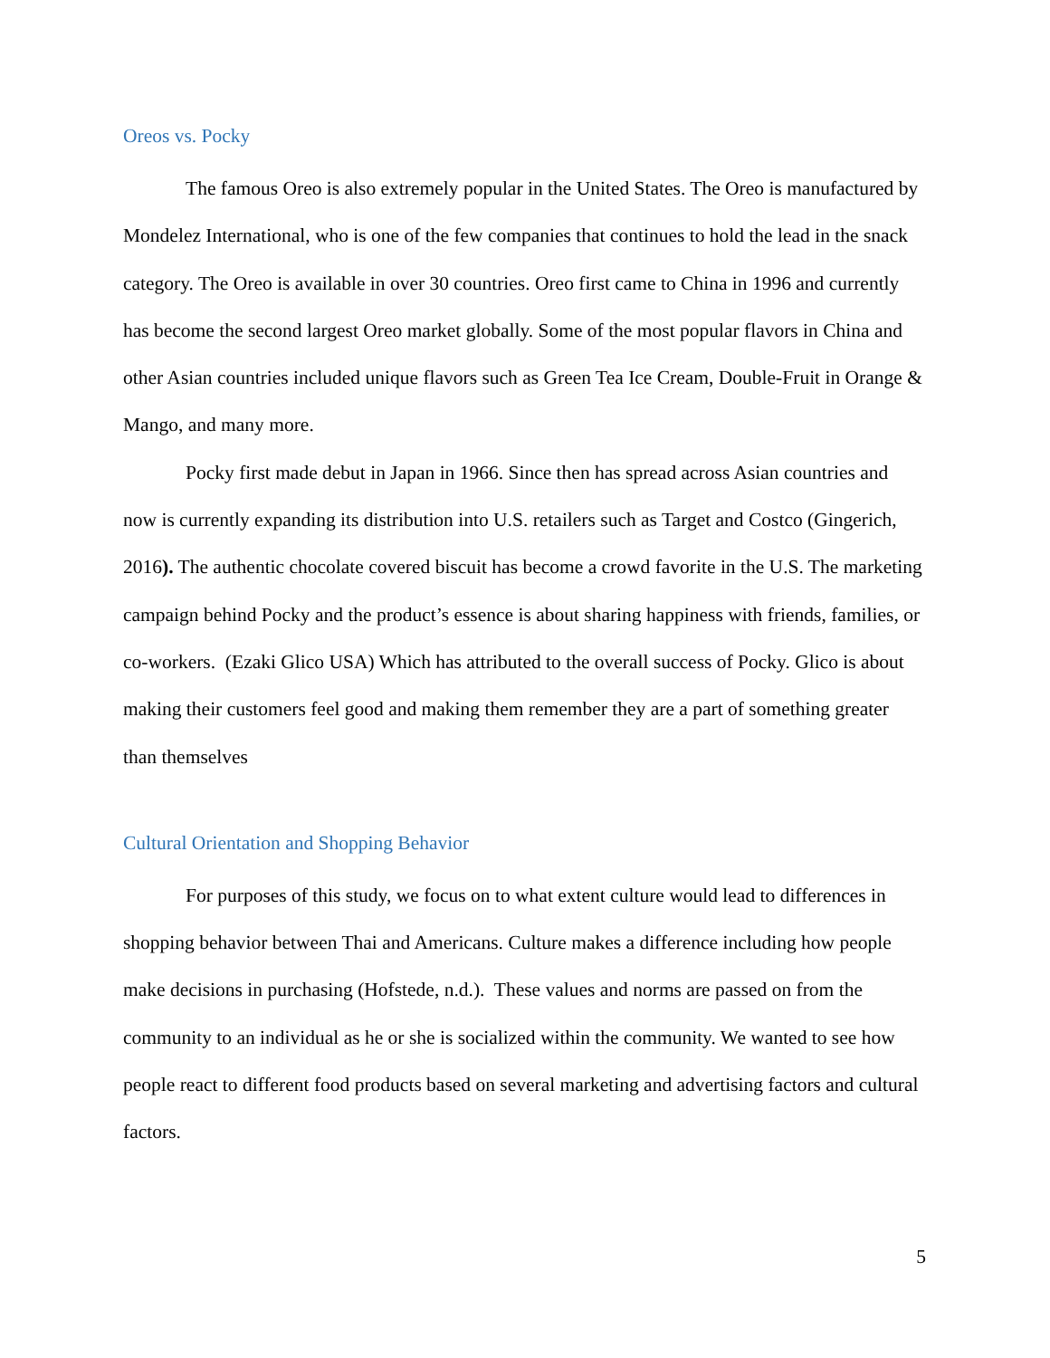Oreos vs. Pocky
The famous Oreo is also extremely popular in the United States. The Oreo is manufactured by Mondelez International, who is one of the few companies that continues to hold the lead in the snack category. The Oreo is available in over 30 countries. Oreo first came to China in 1996 and currently has become the second largest Oreo market globally. Some of the most popular flavors in China and other Asian countries included unique flavors such as Green Tea Ice Cream, Double-Fruit in Orange & Mango, and many more.
Pocky first made debut in Japan in 1966. Since then has spread across Asian countries and now is currently expanding its distribution into U.S. retailers such as Target and Costco (Gingerich, 2016). The authentic chocolate covered biscuit has become a crowd favorite in the U.S. The marketing campaign behind Pocky and the product’s essence is about sharing happiness with friends, families, or co-workers. (Ezaki Glico USA) Which has attributed to the overall success of Pocky. Glico is about making their customers feel good and making them remember they are a part of something greater than themselves
Cultural Orientation and Shopping Behavior
For purposes of this study, we focus on to what extent culture would lead to differences in shopping behavior between Thai and Americans. Culture makes a difference including how people make decisions in purchasing (Hofstede, n.d.). These values and norms are passed on from the community to an individual as he or she is socialized within the community. We wanted to see how people react to different food products based on several marketing and advertising factors and cultural factors.
5